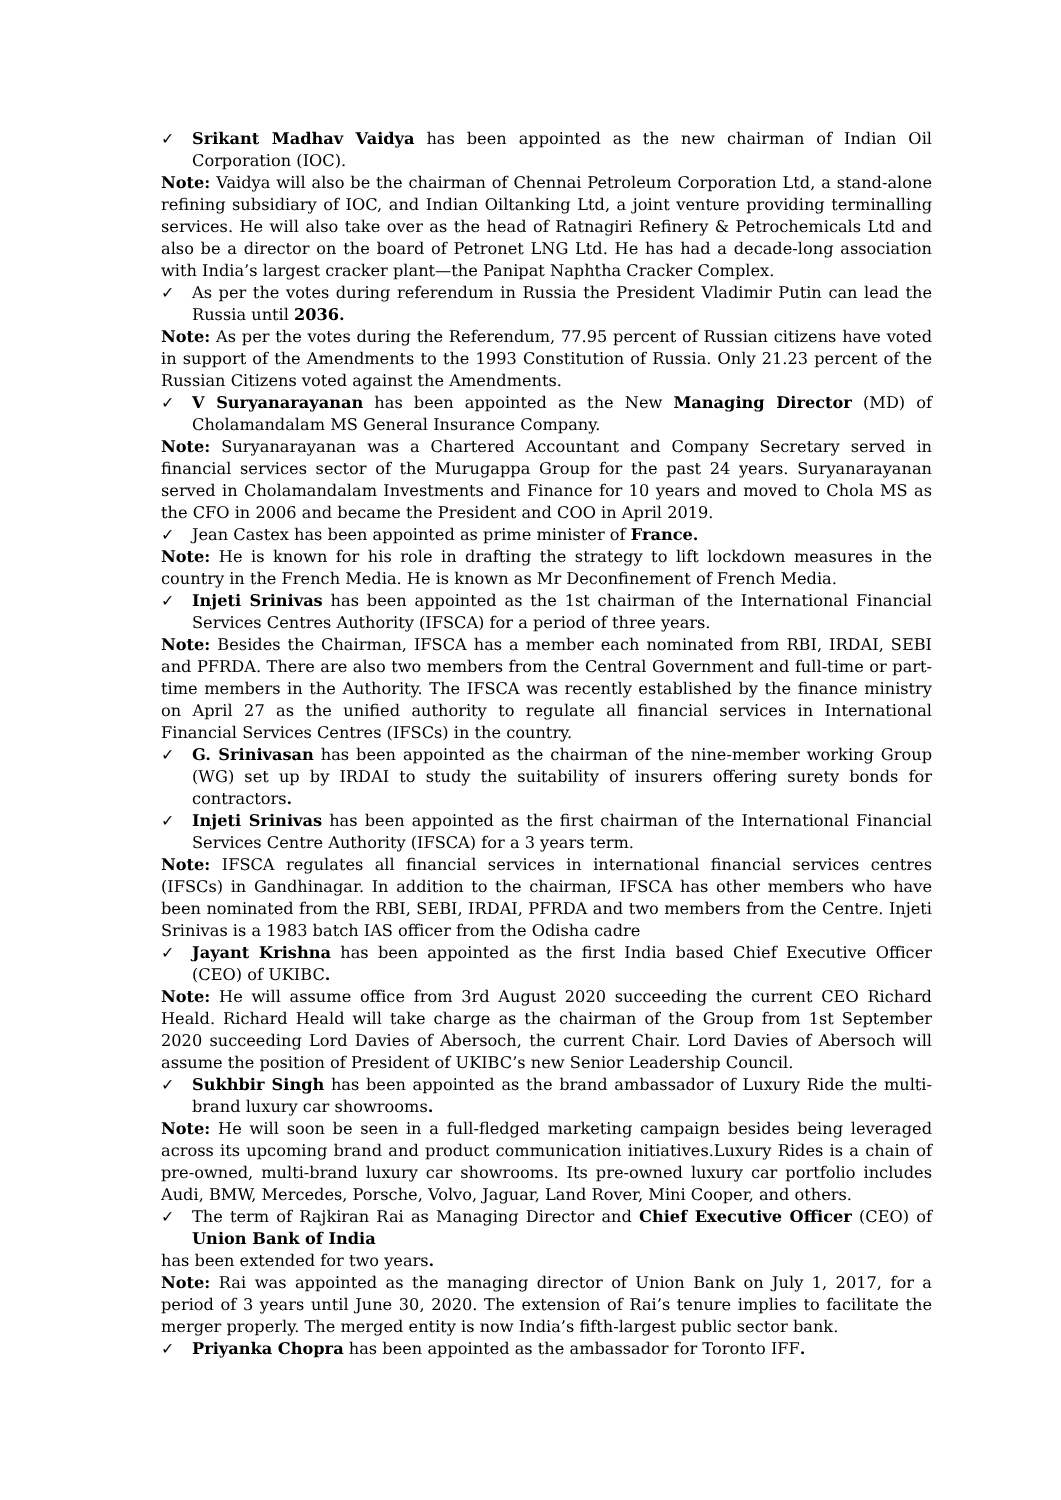✓ Srikant Madhav Vaidya has been appointed as the new chairman of Indian Oil Corporation (IOC).
Note: Vaidya will also be the chairman of Chennai Petroleum Corporation Ltd, a stand-alone refining subsidiary of IOC, and Indian Oiltanking Ltd, a joint venture providing terminalling services. He will also take over as the head of Ratnagiri Refinery & Petrochemicals Ltd and also be a director on the board of Petronet LNG Ltd. He has had a decade-long association with India’s largest cracker plant—the Panipat Naphtha Cracker Complex.
✓ As per the votes during referendum in Russia the President Vladimir Putin can lead the Russia until 2036.
Note: As per the votes during the Referendum, 77.95 percent of Russian citizens have voted in support of the Amendments to the 1993 Constitution of Russia. Only 21.23 percent of the Russian Citizens voted against the Amendments.
✓ V Suryanarayanan has been appointed as the New Managing Director (MD) of Cholamandalam MS General Insurance Company.
Note: Suryanarayanan was a Chartered Accountant and Company Secretary served in financial services sector of the Murugappa Group for the past 24 years. Suryanarayanan served in Cholamandalam Investments and Finance for 10 years and moved to Chola MS as the CFO in 2006 and became the President and COO in April 2019.
✓ Jean Castex has been appointed as prime minister of France.
Note: He is known for his role in drafting the strategy to lift lockdown measures in the country in the French Media. He is known as Mr Deconfinement of French Media.
✓ Injeti Srinivas has been appointed as the 1st chairman of the International Financial Services Centres Authority (IFSCA) for a period of three years.
Note: Besides the Chairman, IFSCA has a member each nominated from RBI, IRDAI, SEBI and PFRDA. There are also two members from the Central Government and full-time or part-time members in the Authority. The IFSCA was recently established by the finance ministry on April 27 as the unified authority to regulate all financial services in International Financial Services Centres (IFSCs) in the country.
✓ G. Srinivasan has been appointed as the chairman of the nine-member working Group (WG) set up by IRDAI to study the suitability of insurers offering surety bonds for contractors.
✓ Injeti Srinivas has been appointed as the first chairman of the International Financial Services Centre Authority (IFSCA) for a 3 years term.
Note: IFSCA regulates all financial services in international financial services centres (IFSCs) in Gandhinagar. In addition to the chairman, IFSCA has other members who have been nominated from the RBI, SEBI, IRDAI, PFRDA and two members from the Centre. Injeti Srinivas is a 1983 batch IAS officer from the Odisha cadre
✓ Jayant Krishna has been appointed as the first India based Chief Executive Officer (CEO) of UKIBC.
Note: He will assume office from 3rd August 2020 succeeding the current CEO Richard Heald. Richard Heald will take charge as the chairman of the Group from 1st September 2020 succeeding Lord Davies of Abersoch, the current Chair. Lord Davies of Abersoch will assume the position of President of UKIBC’s new Senior Leadership Council.
✓ Sukhbir Singh has been appointed as the brand ambassador of Luxury Ride the multi-brand luxury car showrooms.
Note: He will soon be seen in a full-fledged marketing campaign besides being leveraged across its upcoming brand and product communication initiatives.Luxury Rides is a chain of pre-owned, multi-brand luxury car showrooms. Its pre-owned luxury car portfolio includes Audi, BMW, Mercedes, Porsche, Volvo, Jaguar, Land Rover, Mini Cooper, and others.
✓ The term of Rajkiran Rai as Managing Director and Chief Executive Officer (CEO) of Union Bank of India
has been extended for two years.
Note: Rai was appointed as the managing director of Union Bank on July 1, 2017, for a period of 3 years until June 30, 2020. The extension of Rai’s tenure implies to facilitate the merger properly. The merged entity is now India’s fifth-largest public sector bank.
✓ Priyanka Chopra has been appointed as the ambassador for Toronto IFF.